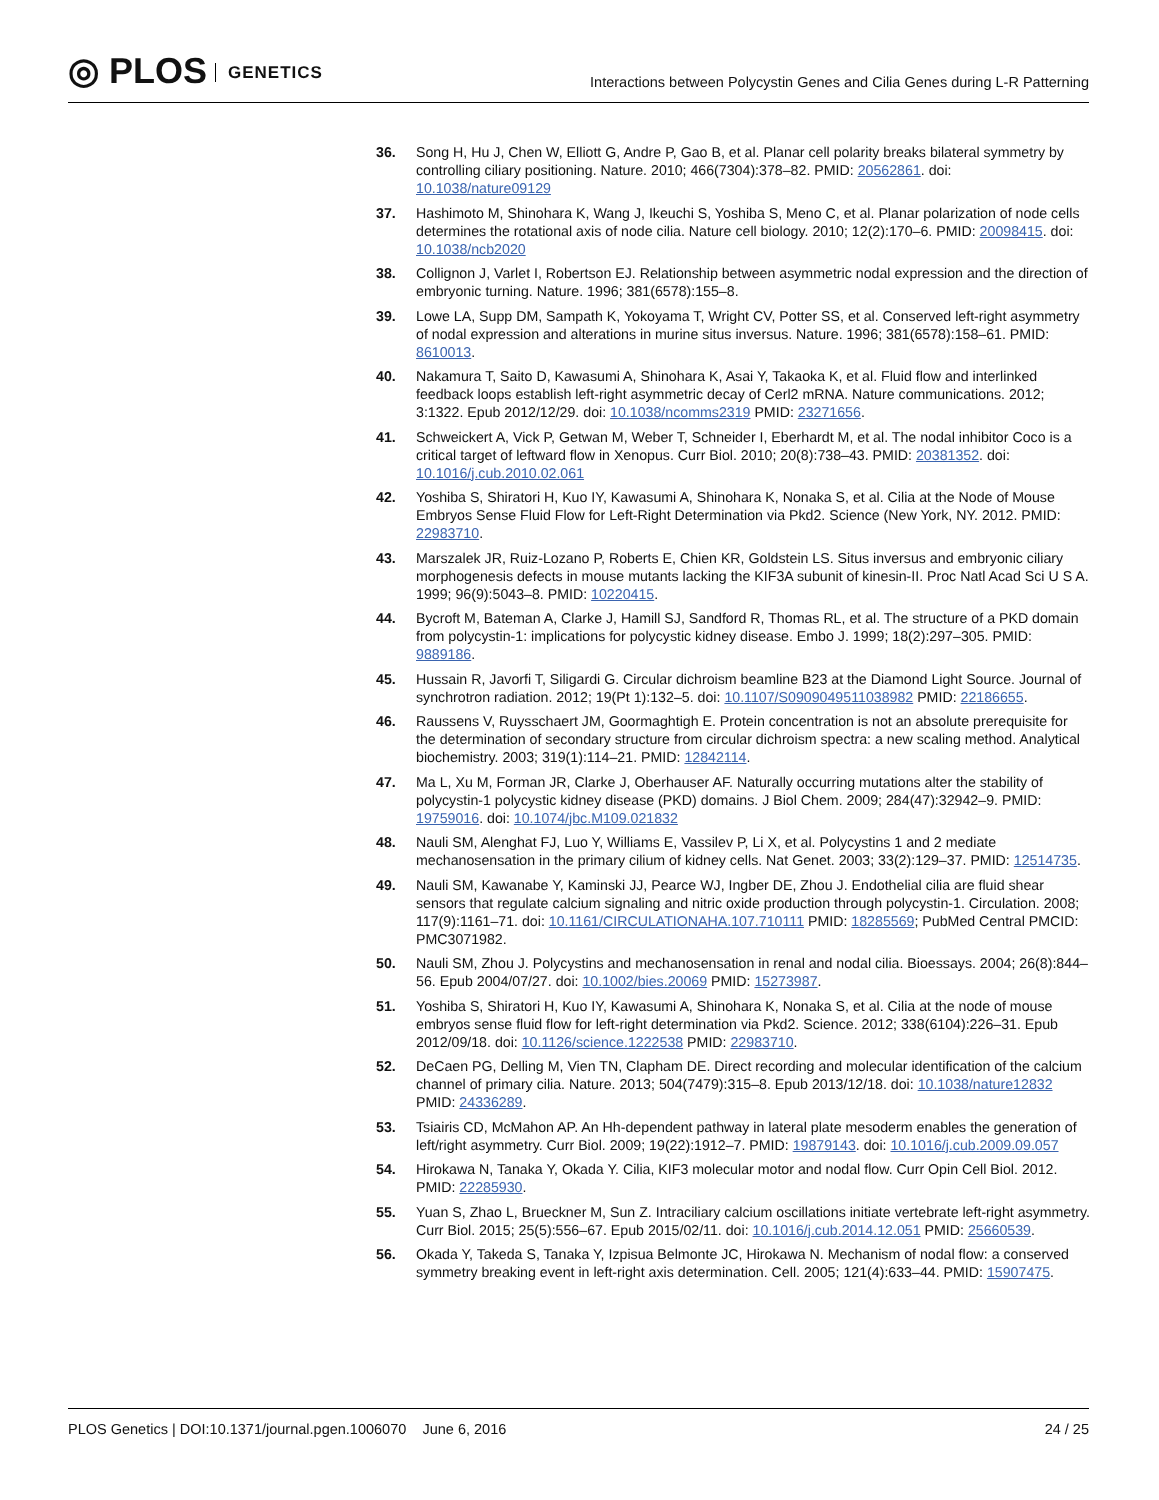◎ PLOS GENETICS
Interactions between Polycystin Genes and Cilia Genes during L-R Patterning
36. Song H, Hu J, Chen W, Elliott G, Andre P, Gao B, et al. Planar cell polarity breaks bilateral symmetry by controlling ciliary positioning. Nature. 2010; 466(7304):378–82. PMID: 20562861. doi: 10.1038/nature09129
37. Hashimoto M, Shinohara K, Wang J, Ikeuchi S, Yoshiba S, Meno C, et al. Planar polarization of node cells determines the rotational axis of node cilia. Nature cell biology. 2010; 12(2):170–6. PMID: 20098415. doi: 10.1038/ncb2020
38. Collignon J, Varlet I, Robertson EJ. Relationship between asymmetric nodal expression and the direction of embryonic turning. Nature. 1996; 381(6578):155–8.
39. Lowe LA, Supp DM, Sampath K, Yokoyama T, Wright CV, Potter SS, et al. Conserved left-right asymmetry of nodal expression and alterations in murine situs inversus. Nature. 1996; 381(6578):158–61. PMID: 8610013.
40. Nakamura T, Saito D, Kawasumi A, Shinohara K, Asai Y, Takaoka K, et al. Fluid flow and interlinked feedback loops establish left-right asymmetric decay of Cerl2 mRNA. Nature communications. 2012; 3:1322. Epub 2012/12/29. doi: 10.1038/ncomms2319 PMID: 23271656.
41. Schweickert A, Vick P, Getwan M, Weber T, Schneider I, Eberhardt M, et al. The nodal inhibitor Coco is a critical target of leftward flow in Xenopus. Curr Biol. 2010; 20(8):738–43. PMID: 20381352. doi: 10.1016/j.cub.2010.02.061
42. Yoshiba S, Shiratori H, Kuo IY, Kawasumi A, Shinohara K, Nonaka S, et al. Cilia at the Node of Mouse Embryos Sense Fluid Flow for Left-Right Determination via Pkd2. Science (New York, NY. 2012. PMID: 22983710.
43. Marszalek JR, Ruiz-Lozano P, Roberts E, Chien KR, Goldstein LS. Situs inversus and embryonic ciliary morphogenesis defects in mouse mutants lacking the KIF3A subunit of kinesin-II. Proc Natl Acad Sci U S A. 1999; 96(9):5043–8. PMID: 10220415.
44. Bycroft M, Bateman A, Clarke J, Hamill SJ, Sandford R, Thomas RL, et al. The structure of a PKD domain from polycystin-1: implications for polycystic kidney disease. Embo J. 1999; 18(2):297–305. PMID: 9889186.
45. Hussain R, Javorfi T, Siligardi G. Circular dichroism beamline B23 at the Diamond Light Source. Journal of synchrotron radiation. 2012; 19(Pt 1):132–5. doi: 10.1107/S0909049511038982 PMID: 22186655.
46. Raussens V, Ruysschaert JM, Goormaghtigh E. Protein concentration is not an absolute prerequisite for the determination of secondary structure from circular dichroism spectra: a new scaling method. Analytical biochemistry. 2003; 319(1):114–21. PMID: 12842114.
47. Ma L, Xu M, Forman JR, Clarke J, Oberhauser AF. Naturally occurring mutations alter the stability of polycystin-1 polycystic kidney disease (PKD) domains. J Biol Chem. 2009; 284(47):32942–9. PMID: 19759016. doi: 10.1074/jbc.M109.021832
48. Nauli SM, Alenghat FJ, Luo Y, Williams E, Vassilev P, Li X, et al. Polycystins 1 and 2 mediate mechanosensation in the primary cilium of kidney cells. Nat Genet. 2003; 33(2):129–37. PMID: 12514735.
49. Nauli SM, Kawanabe Y, Kaminski JJ, Pearce WJ, Ingber DE, Zhou J. Endothelial cilia are fluid shear sensors that regulate calcium signaling and nitric oxide production through polycystin-1. Circulation. 2008; 117(9):1161–71. doi: 10.1161/CIRCULATIONAHA.107.710111 PMID: 18285569; PubMed Central PMCID: PMC3071982.
50. Nauli SM, Zhou J. Polycystins and mechanosensation in renal and nodal cilia. Bioessays. 2004; 26(8):844–56. Epub 2004/07/27. doi: 10.1002/bies.20069 PMID: 15273987.
51. Yoshiba S, Shiratori H, Kuo IY, Kawasumi A, Shinohara K, Nonaka S, et al. Cilia at the node of mouse embryos sense fluid flow for left-right determination via Pkd2. Science. 2012; 338(6104):226–31. Epub 2012/09/18. doi: 10.1126/science.1222538 PMID: 22983710.
52. DeCaen PG, Delling M, Vien TN, Clapham DE. Direct recording and molecular identification of the calcium channel of primary cilia. Nature. 2013; 504(7479):315–8. Epub 2013/12/18. doi: 10.1038/nature12832 PMID: 24336289.
53. Tsiairis CD, McMahon AP. An Hh-dependent pathway in lateral plate mesoderm enables the generation of left/right asymmetry. Curr Biol. 2009; 19(22):1912–7. PMID: 19879143. doi: 10.1016/j.cub.2009.09.057
54. Hirokawa N, Tanaka Y, Okada Y. Cilia, KIF3 molecular motor and nodal flow. Curr Opin Cell Biol. 2012. PMID: 22285930.
55. Yuan S, Zhao L, Brueckner M, Sun Z. Intraciliary calcium oscillations initiate vertebrate left-right asymmetry. Curr Biol. 2015; 25(5):556–67. Epub 2015/02/11. doi: 10.1016/j.cub.2014.12.051 PMID: 25660539.
56. Okada Y, Takeda S, Tanaka Y, Izpisua Belmonte JC, Hirokawa N. Mechanism of nodal flow: a conserved symmetry breaking event in left-right axis determination. Cell. 2005; 121(4):633–44. PMID: 15907475.
PLOS Genetics | DOI:10.1371/journal.pgen.1006070 June 6, 2016
24 / 25